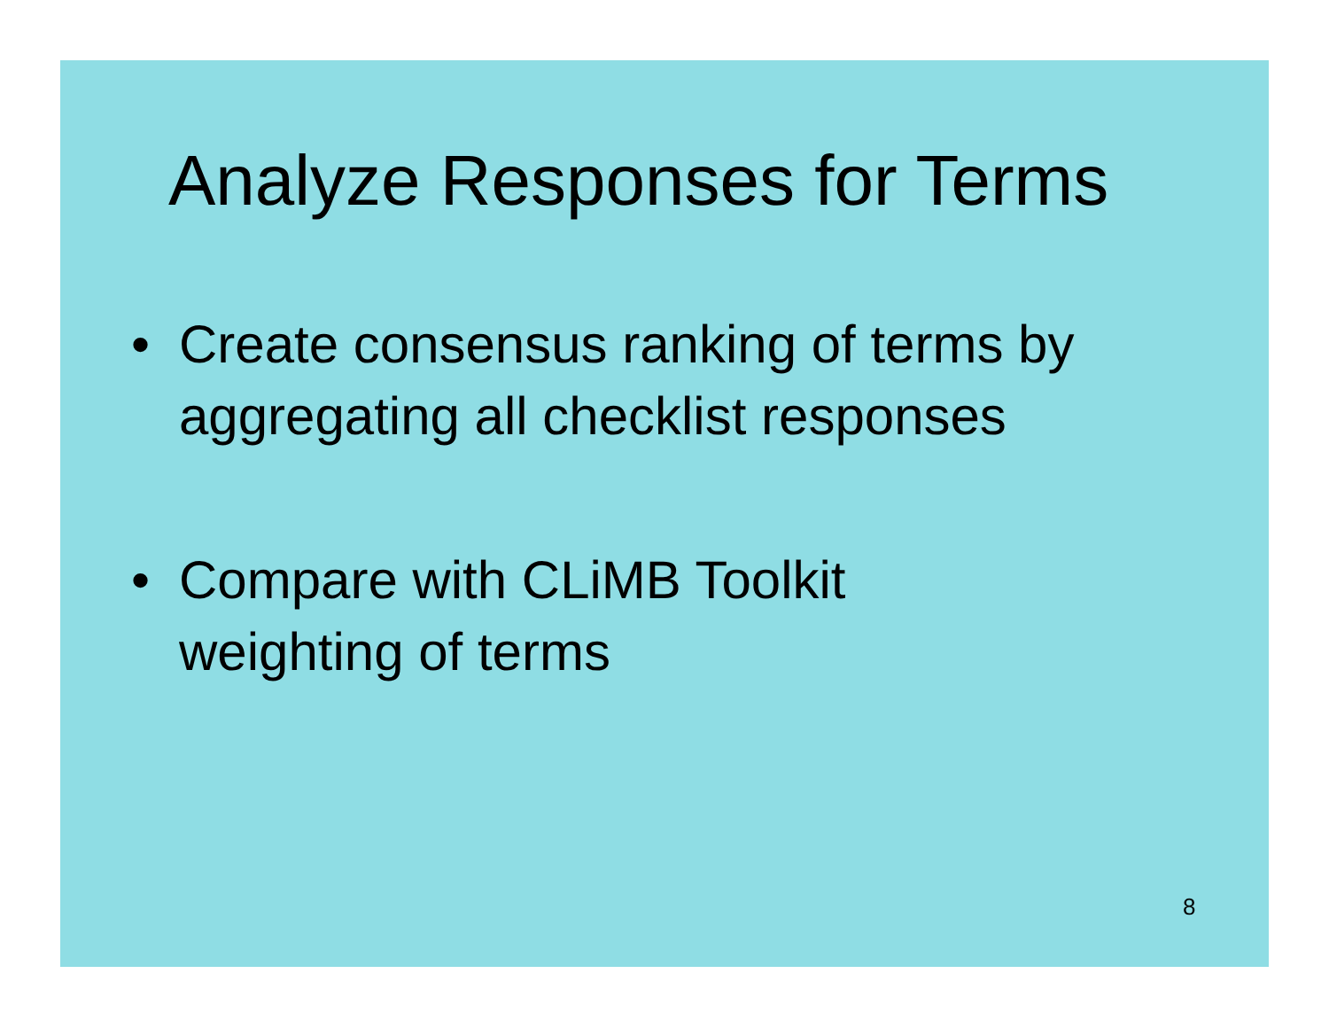Analyze Responses for Terms
• Create consensus ranking of terms by aggregating all checklist responses
• Compare with CLiMB Toolkit
weighting of terms
8